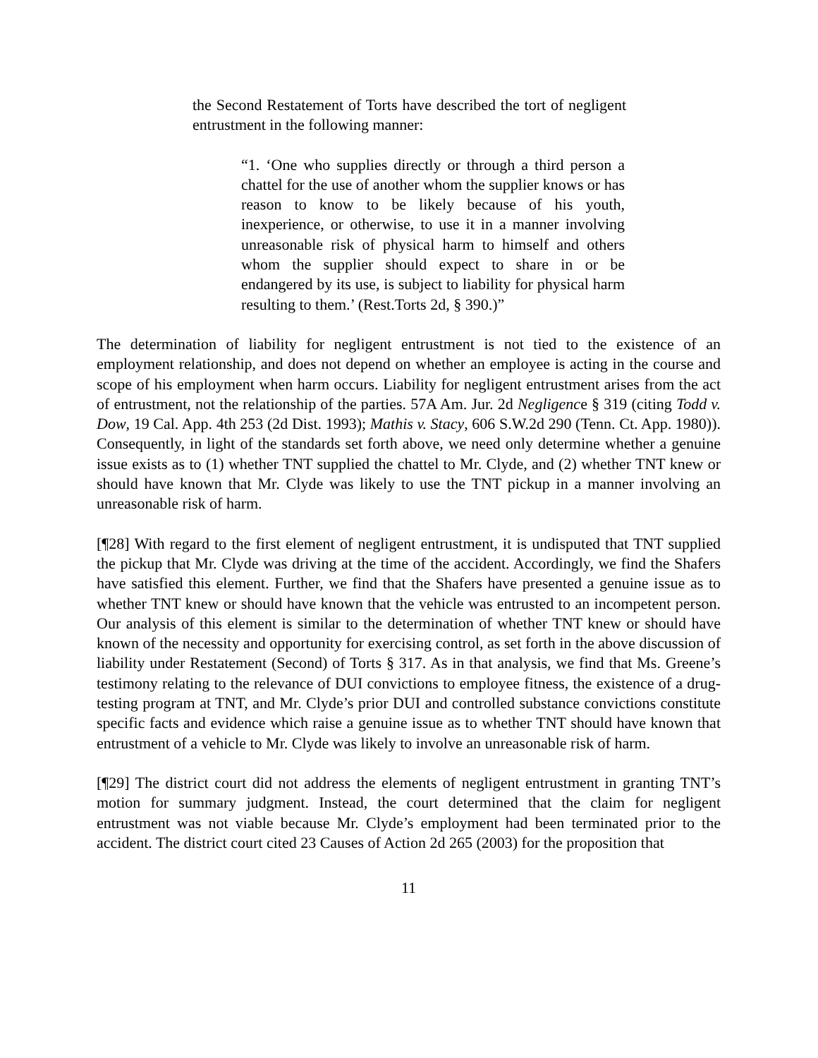the Second Restatement of Torts have described the tort of negligent entrustment in the following manner:
“1. ‘One who supplies directly or through a third person a chattel for the use of another whom the supplier knows or has reason to know to be likely because of his youth, inexperience, or otherwise, to use it in a manner involving unreasonable risk of physical harm to himself and others whom the supplier should expect to share in or be endangered by its use, is subject to liability for physical harm resulting to them.’ (Rest.Torts 2d, § 390.)”
The determination of liability for negligent entrustment is not tied to the existence of an employment relationship, and does not depend on whether an employee is acting in the course and scope of his employment when harm occurs. Liability for negligent entrustment arises from the act of entrustment, not the relationship of the parties. 57A Am. Jur. 2d Negligence § 319 (citing Todd v. Dow, 19 Cal. App. 4th 253 (2d Dist. 1993); Mathis v. Stacy, 606 S.W.2d 290 (Tenn. Ct. App. 1980)). Consequently, in light of the standards set forth above, we need only determine whether a genuine issue exists as to (1) whether TNT supplied the chattel to Mr. Clyde, and (2) whether TNT knew or should have known that Mr. Clyde was likely to use the TNT pickup in a manner involving an unreasonable risk of harm.
[¶28] With regard to the first element of negligent entrustment, it is undisputed that TNT supplied the pickup that Mr. Clyde was driving at the time of the accident. Accordingly, we find the Shafers have satisfied this element. Further, we find that the Shafers have presented a genuine issue as to whether TNT knew or should have known that the vehicle was entrusted to an incompetent person. Our analysis of this element is similar to the determination of whether TNT knew or should have known of the necessity and opportunity for exercising control, as set forth in the above discussion of liability under Restatement (Second) of Torts § 317. As in that analysis, we find that Ms. Greene’s testimony relating to the relevance of DUI convictions to employee fitness, the existence of a drug-testing program at TNT, and Mr. Clyde’s prior DUI and controlled substance convictions constitute specific facts and evidence which raise a genuine issue as to whether TNT should have known that entrustment of a vehicle to Mr. Clyde was likely to involve an unreasonable risk of harm.
[¶29] The district court did not address the elements of negligent entrustment in granting TNT’s motion for summary judgment. Instead, the court determined that the claim for negligent entrustment was not viable because Mr. Clyde’s employment had been terminated prior to the accident. The district court cited 23 Causes of Action 2d 265 (2003) for the proposition that
11